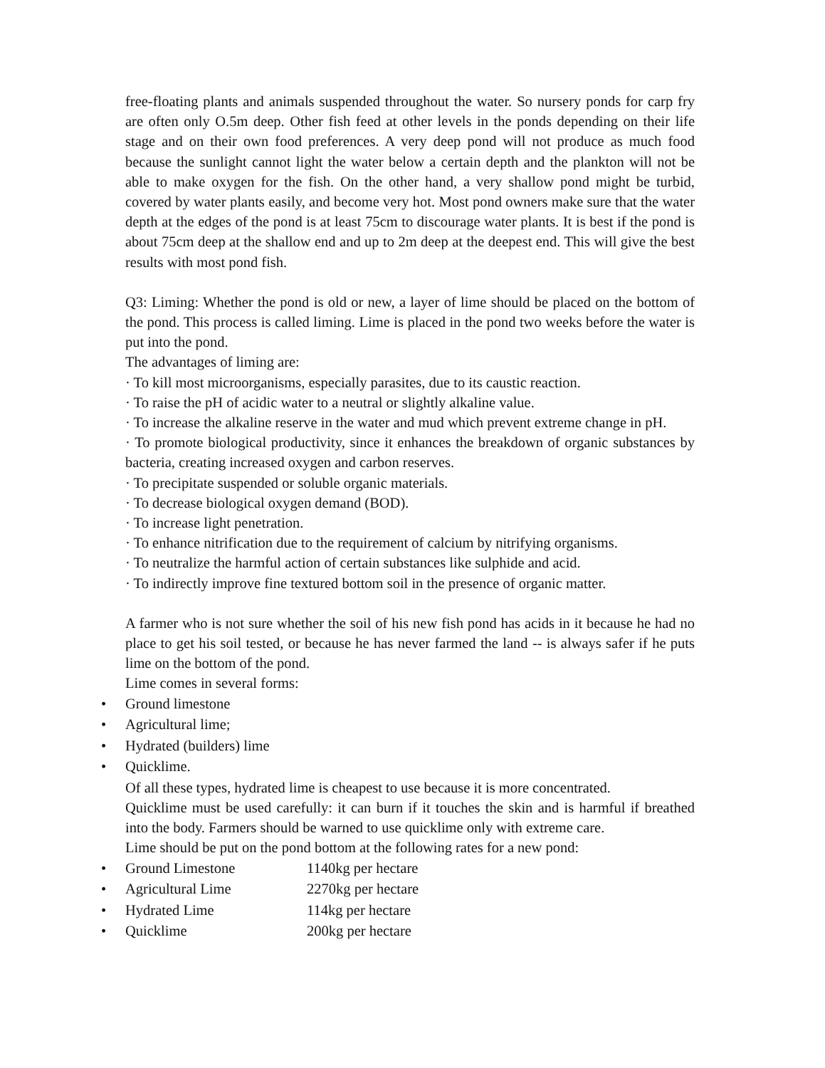free-floating plants and animals suspended throughout the water. So nursery ponds for carp fry are often only O.5m deep. Other fish feed at other levels in the ponds depending on their life stage and on their own food preferences. A very deep pond will not produce as much food because the sunlight cannot light the water below a certain depth and the plankton will not be able to make oxygen for the fish. On the other hand, a very shallow pond might be turbid, covered by water plants easily, and become very hot. Most pond owners make sure that the water depth at the edges of the pond is at least 75cm to discourage water plants. It is best if the pond is about 75cm deep at the shallow end and up to 2m deep at the deepest end. This will give the best results with most pond fish.
Q3: Liming: Whether the pond is old or new, a layer of lime should be placed on the bottom of the pond. This process is called liming. Lime is placed in the pond two weeks before the water is put into the pond.
The advantages of liming are:
· To kill most microorganisms, especially parasites, due to its caustic reaction.
· To raise the pH of acidic water to a neutral or slightly alkaline value.
· To increase the alkaline reserve in the water and mud which prevent extreme change in pH.
· To promote biological productivity, since it enhances the breakdown of organic substances by bacteria, creating increased oxygen and carbon reserves.
· To precipitate suspended or soluble organic materials.
· To decrease biological oxygen demand (BOD).
· To increase light penetration.
· To enhance nitrification due to the requirement of calcium by nitrifying organisms.
· To neutralize the harmful action of certain substances like sulphide and acid.
· To indirectly improve fine textured bottom soil in the presence of organic matter.
A farmer who is not sure whether the soil of his new fish pond has acids in it because he had no place to get his soil tested, or because he has never farmed the land -- is always safer if he puts lime on the bottom of the pond.
Lime comes in several forms:
• Ground limestone
• Agricultural lime;
• Hydrated (builders) lime
• Quicklime.
Of all these types, hydrated lime is cheapest to use because it is more concentrated.
Quicklime must be used carefully: it can burn if it touches the skin and is harmful if breathed into the body. Farmers should be warned to use quicklime only with extreme care.
Lime should be put on the pond bottom at the following rates for a new pond:
• Ground Limestone 1140kg per hectare
• Agricultural Lime 2270kg per hectare
• Hydrated Lime 114kg per hectare
• Quicklime 200kg per hectare